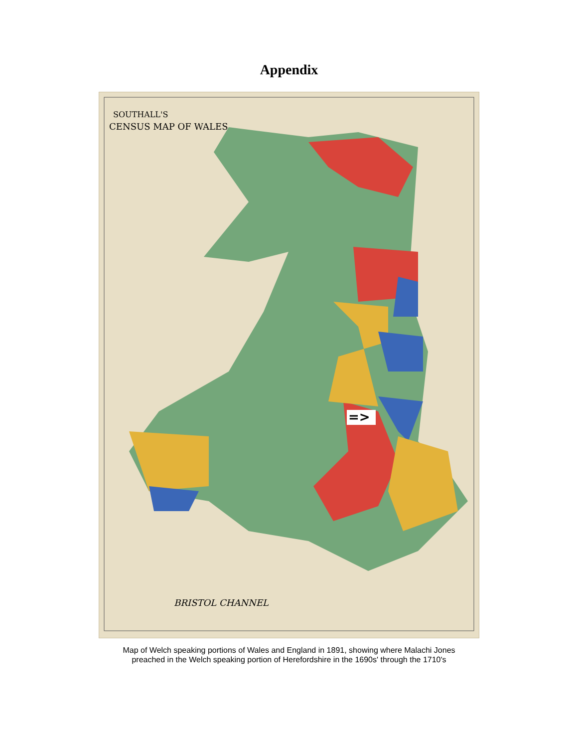Appendix
=>
SOUTHALL'S
CENSUS MAP OF WALES
BRISTOL CHANNEL
Map of Welch speaking portions of Wales and England in 1891, showing where Malachi Jones
preached in the Welch speaking portion of Herefordshire in the 1690s' through the 1710's